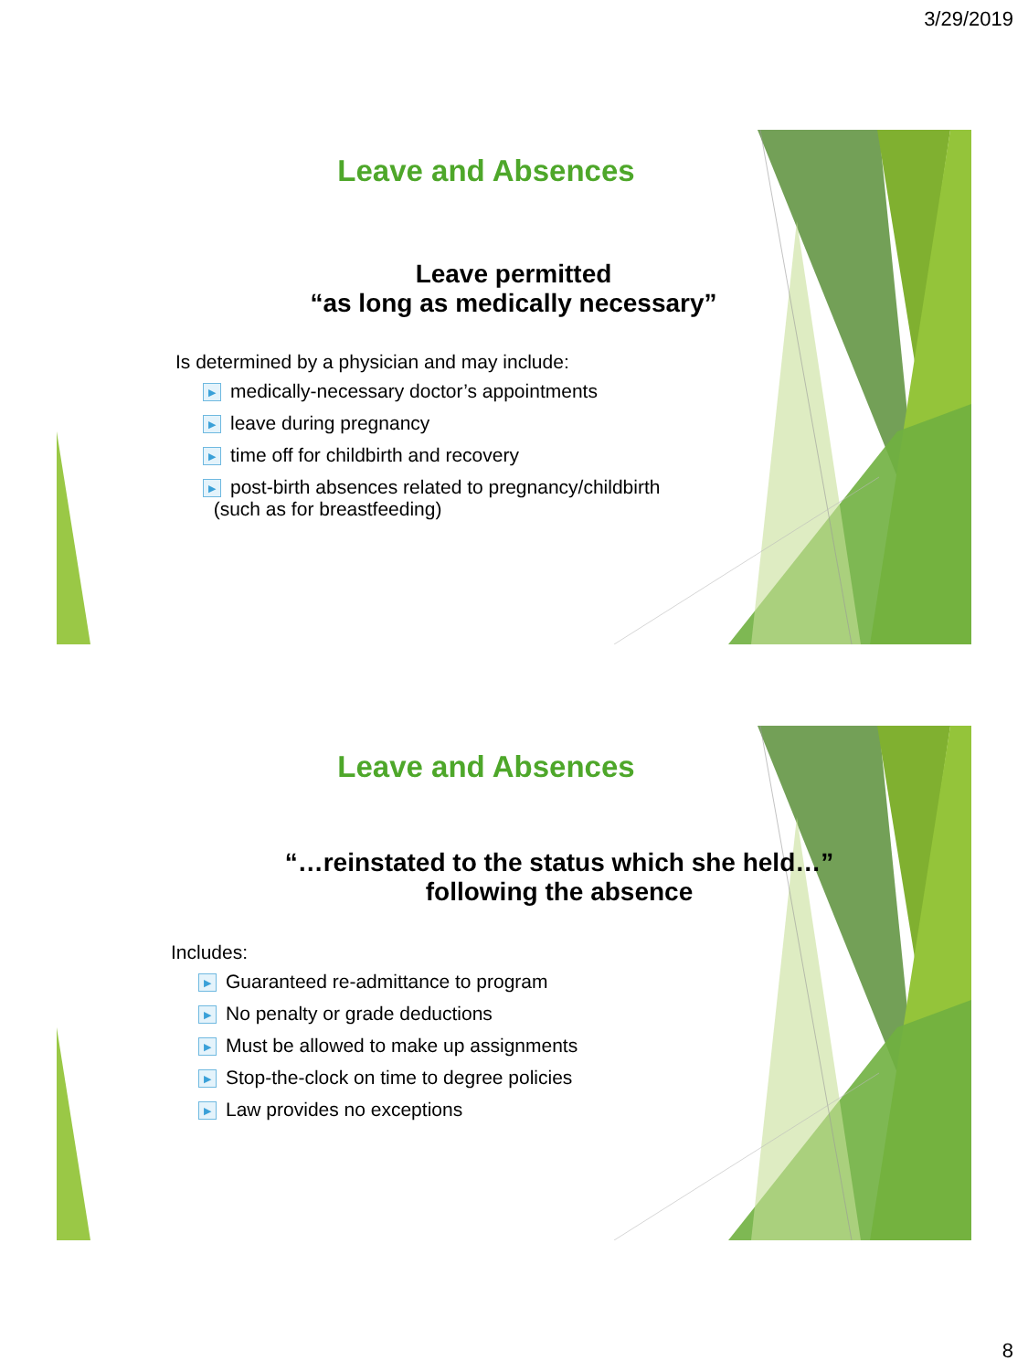3/29/2019
Leave and Absences
Leave permitted
“as long as medically necessary”
Is determined by a physician and may include:
▶ medically-necessary doctor’s appointments
▶ leave during pregnancy
▶ time off for childbirth and recovery
▶ post-birth absences related to pregnancy/childbirth
(such as for breastfeeding)
Leave and Absences
“…reinstated to the status which she held…”
following the absence
Includes:
▶ Guaranteed re-admittance to program
▶ No penalty or grade deductions
▶ Must be allowed to make up assignments
▶ Stop-the-clock on time to degree policies
▶ Law provides no exceptions
8